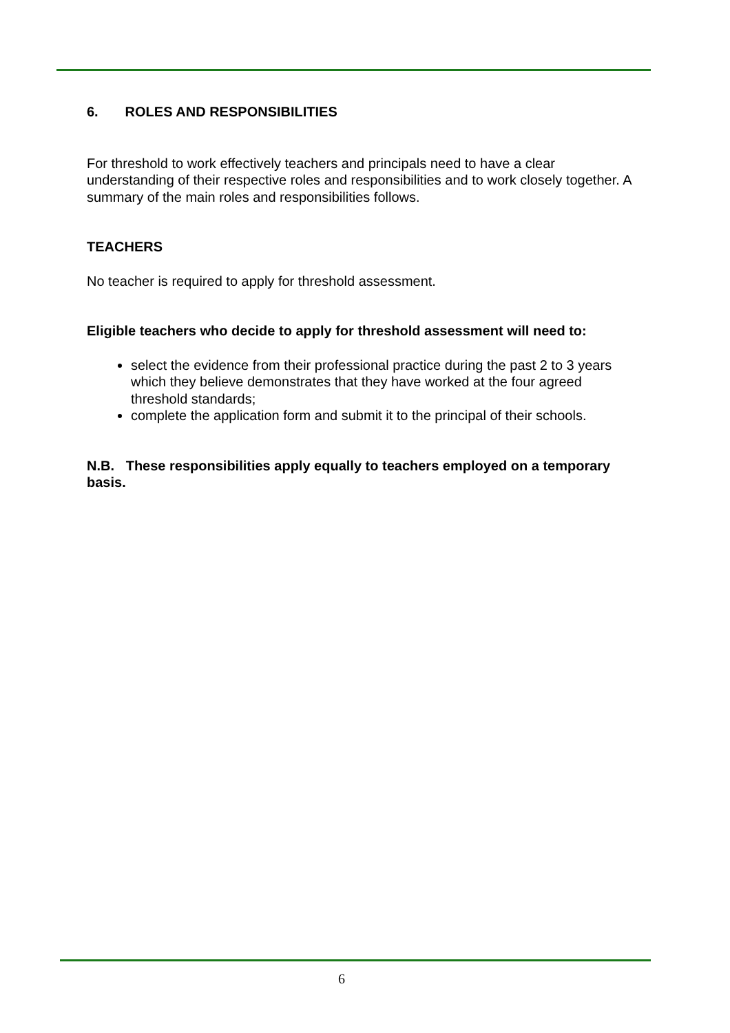6. ROLES AND RESPONSIBILITIES
For threshold to work effectively teachers and principals need to have a clear understanding of their respective roles and responsibilities and to work closely together. A summary of the main roles and responsibilities follows.
TEACHERS
No teacher is required to apply for threshold assessment.
Eligible teachers who decide to apply for threshold assessment will need to:
select the evidence from their professional practice during the past 2 to 3 years which they believe demonstrates that they have worked at the four agreed threshold standards;
complete the application form and submit it to the principal of their schools.
N.B. These responsibilities apply equally to teachers employed on a temporary basis.
6